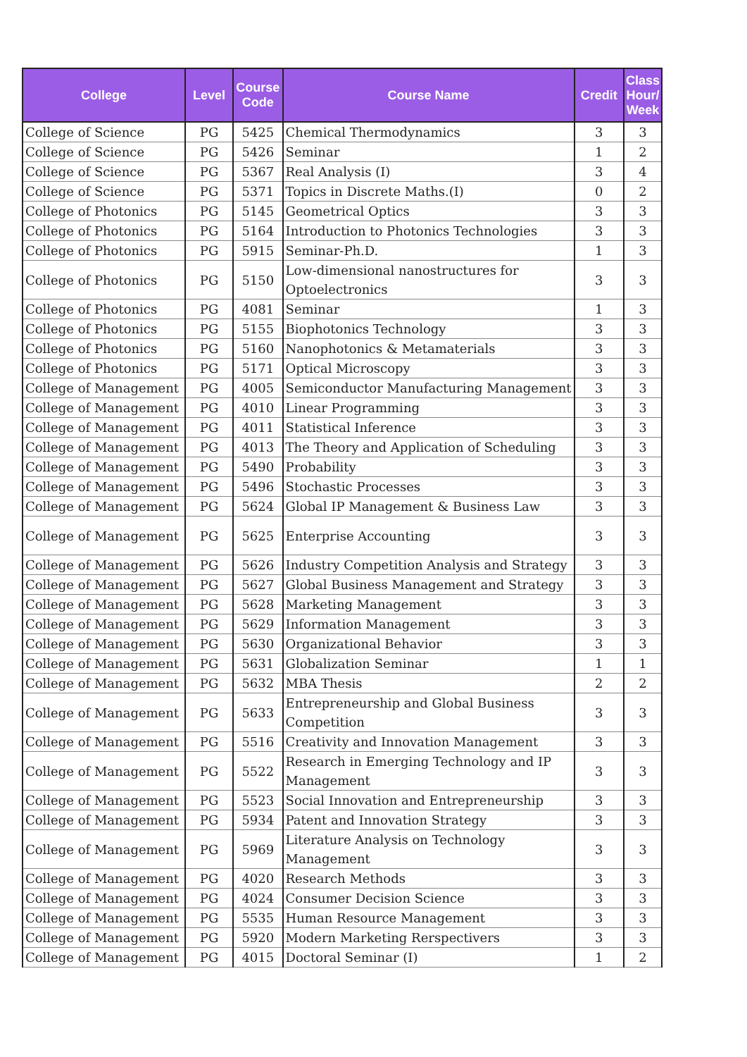| College | Level | Course Code | Course Name | Credit | Class Hour/ Week |
| --- | --- | --- | --- | --- | --- |
| College of Science | PG | 5425 | Chemical Thermodynamics | 3 | 3 |
| College of Science | PG | 5426 | Seminar | 1 | 2 |
| College of Science | PG | 5367 | Real Analysis (I) | 3 | 4 |
| College of Science | PG | 5371 | Topics in Discrete Maths.(I) | 0 | 2 |
| College of Photonics | PG | 5145 | Geometrical Optics | 3 | 3 |
| College of Photonics | PG | 5164 | Introduction to Photonics Technologies | 3 | 3 |
| College of Photonics | PG | 5915 | Seminar-Ph.D. | 1 | 3 |
| College of Photonics | PG | 5150 | Low-dimensional nanostructures for Optoelectronics | 3 | 3 |
| College of Photonics | PG | 4081 | Seminar | 1 | 3 |
| College of Photonics | PG | 5155 | Biophotonics Technology | 3 | 3 |
| College of Photonics | PG | 5160 | Nanophotonics & Metamaterials | 3 | 3 |
| College of Photonics | PG | 5171 | Optical Microscopy | 3 | 3 |
| College of Management | PG | 4005 | Semiconductor Manufacturing Management | 3 | 3 |
| College of Management | PG | 4010 | Linear Programming | 3 | 3 |
| College of Management | PG | 4011 | Statistical Inference | 3 | 3 |
| College of Management | PG | 4013 | The Theory and Application of Scheduling | 3 | 3 |
| College of Management | PG | 5490 | Probability | 3 | 3 |
| College of Management | PG | 5496 | Stochastic Processes | 3 | 3 |
| College of Management | PG | 5624 | Global IP Management & Business Law | 3 | 3 |
| College of Management | PG | 5625 | Enterprise Accounting | 3 | 3 |
| College of Management | PG | 5626 | Industry Competition Analysis and Strategy | 3 | 3 |
| College of Management | PG | 5627 | Global Business Management and Strategy | 3 | 3 |
| College of Management | PG | 5628 | Marketing Management | 3 | 3 |
| College of Management | PG | 5629 | Information Management | 3 | 3 |
| College of Management | PG | 5630 | Organizational Behavior | 3 | 3 |
| College of Management | PG | 5631 | Globalization Seminar | 1 | 1 |
| College of Management | PG | 5632 | MBA Thesis | 2 | 2 |
| College of Management | PG | 5633 | Entrepreneurship and Global Business Competition | 3 | 3 |
| College of Management | PG | 5516 | Creativity and Innovation Management | 3 | 3 |
| College of Management | PG | 5522 | Research in Emerging Technology and IP Management | 3 | 3 |
| College of Management | PG | 5523 | Social Innovation and Entrepreneurship | 3 | 3 |
| College of Management | PG | 5934 | Patent and Innovation Strategy | 3 | 3 |
| College of Management | PG | 5969 | Literature Analysis on Technology Management | 3 | 3 |
| College of Management | PG | 4020 | Research Methods | 3 | 3 |
| College of Management | PG | 4024 | Consumer Decision Science | 3 | 3 |
| College of Management | PG | 5535 | Human Resource Management | 3 | 3 |
| College of Management | PG | 5920 | Modern Marketing Rerspectivers | 3 | 3 |
| College of Management | PG | 4015 | Doctoral Seminar (I) | 1 | 2 |